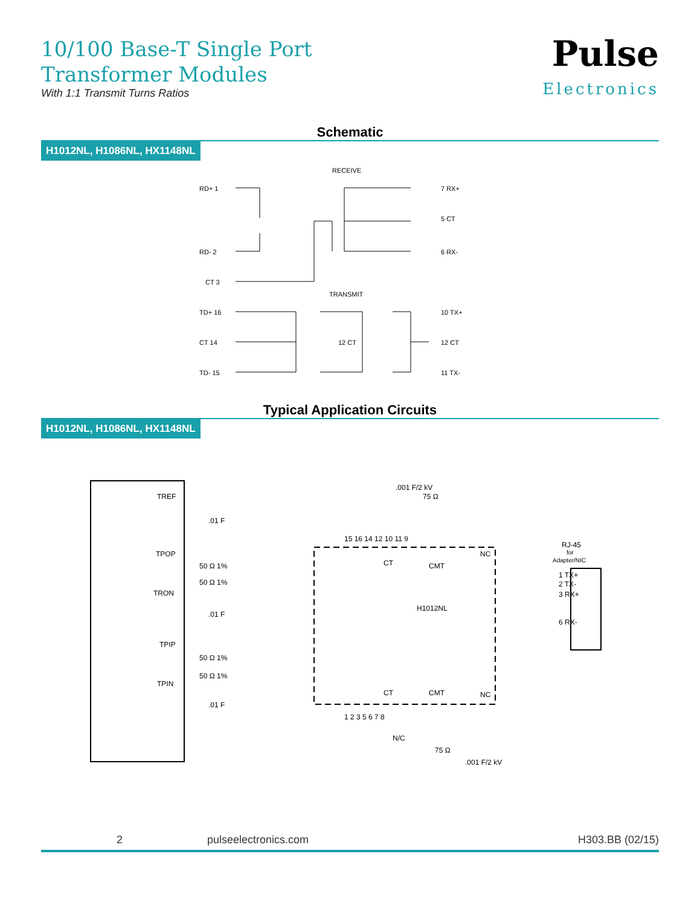10/100 Base-T Single Port
Transformer Modules
With 1:1 Transmit Turns Ratios
Pulse
Electronics
Schematic
H1012NL, H1086NL, HX1148NL
RECEIVE
RD+ 1
RD- 2
CT 3
7 RX+
5 CT
6 RX-
TRANSMIT
TD+ 16
CT 14
TD- 15
10 TX+
12 CT
11 TX-
12 CT
Typical Application Circuits
H1012NL, H1086NL, HX1148NL
TREF
TPOP
TRON
TPIP
TPIN
.01 F
.01 F
.01 F
50 Ω 1%
50 Ω 1%
50 Ω 1%
50 Ω 1%
.001 F/2 kV
75 Ω
15 16 14 12 10 11 9
NC
H1012NL
NC
1 2 3 5 6 7 8
N/C
75 Ω
.001 F/2 kV
CT
CMT
CT
CMT
RJ-45
for
Adapter/NIC
1 TX+
2 TX-
3 RX+
6 RX-
2 pulseelectronics.com H303.BB (02/15)